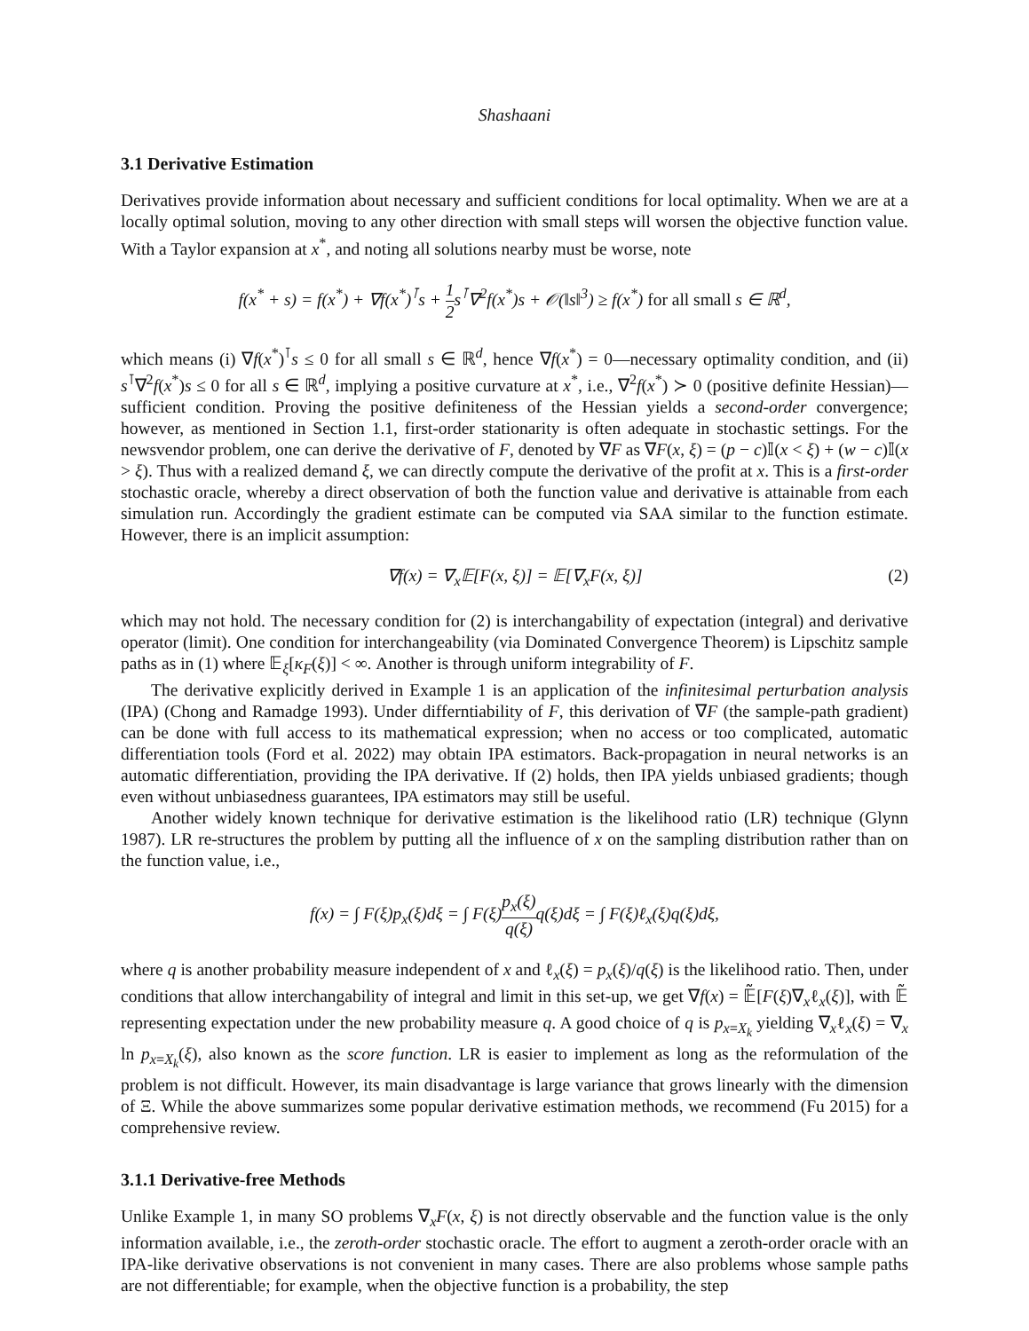Shashaani
3.1 Derivative Estimation
Derivatives provide information about necessary and sufficient conditions for local optimality. When we are at a locally optimal solution, moving to any other direction with small steps will worsen the objective function value. With a Taylor expansion at x<sup>*</sup>, and noting all solutions nearby must be worse, note
f(x<sup>*</sup> + s) = f(x<sup>*</sup>) + ∇f(x<sup>*</sup>)<sup>⊺</sup>s + 1 2s<sup>⊺</sup>∇<sup>2</sup>f(x<sup>*</sup>)s + 𝒪(‖s‖<sup>3</sup>) ≥ f(x<sup>*</sup>) for all small s ∈ ℝ<sup>d</sup>,
which means (i) ∇f(x<sup>*</sup>)<sup>⊺</sup>s ≤ 0 for all small s ∈ ℝ<sup>d</sup>, hence ∇f(x<sup>*</sup>) = 0—necessary optimality condition, and (ii) s<sup>⊺</sup>∇<sup>2</sup>f(x<sup>*</sup>)s ≤ 0 for all s ∈ ℝ<sup>d</sup>, implying a positive curvature at x<sup>*</sup>, i.e., ∇<sup>2</sup>f(x<sup>*</sup>) ≻ 0 (positive definite Hessian)—sufficient condition. Proving the positive definiteness of the Hessian yields a second-order convergence; however, as mentioned in Section 1.1, first-order stationarity is often adequate in stochastic settings. For the newsvendor problem, one can derive the derivative of F, denoted by ∇F as ∇F(x, ξ) = (p − c)𝕀(x < ξ) + (w − c)𝕀(x > ξ). Thus with a realized demand ξ, we can directly compute the derivative of the profit at x. This is a first-order stochastic oracle, whereby a direct observation of both the function value and derivative is attainable from each simulation run. Accordingly the gradient estimate can be computed via SAA similar to the function estimate. However, there is an implicit assumption:
∇f(x) = ∇<sub>x</sub>𝔼[F(x, ξ)] = 𝔼[∇<sub>x</sub>F(x, ξ)] (2)
which may not hold. The necessary condition for (2) is interchangability of expectation (integral) and derivative operator (limit). One condition for interchangeability (via Dominated Convergence Theorem) is Lipschitz sample paths as in (1) where 𝔼<sub>ξ</sub>[κ<sub>F</sub>(ξ)] < ∞. Another is through uniform integrability of F.
The derivative explicitly derived in Example 1 is an application of the infinitesimal perturbation analysis (IPA) (Chong and Ramadge 1993). Under differntiability of F, this derivation of ∇F (the sample-path gradient) can be done with full access to its mathematical expression; when no access or too complicated, automatic differentiation tools (Ford et al. 2022) may obtain IPA estimators. Back-propagation in neural networks is an automatic differentiation, providing the IPA derivative. If (2) holds, then IPA yields unbiased gradients; though even without unbiasedness guarantees, IPA estimators may still be useful.
Another widely known technique for derivative estimation is the likelihood ratio (LR) technique (Glynn 1987). LR re-structures the problem by putting all the influence of x on the sampling distribution rather than on the function value, i.e.,
f(x) = ∫ F(ξ)p<sub>x</sub>(ξ)dξ = ∫ F(ξ)p<sub>x</sub>(ξ) q(ξ) q(ξ)dξ = ∫ F(ξ)ℓ<sub>x</sub>(ξ)q(ξ)dξ,
where q is another probability measure independent of x and ℓ<sub>x</sub>(ξ) = p<sub>x</sub>(ξ)/q(ξ) is the likelihood ratio. Then, under conditions that allow interchangability of integral and limit in this set-up, we get ∇f(x) = 𝔼̃[F(ξ)∇<sub>x</sub>ℓ<sub>x</sub>(ξ)], with 𝔼̃ representing expectation under the new probability measure q. A good choice of q is p<sub>x=X<sub>k</sub></sub> yielding ∇<sub>x</sub>ℓ<sub>x</sub>(ξ) = ∇<sub>x</sub> ln p<sub>x=X<sub>k</sub></sub>(ξ), also known as the score function. LR is easier to implement as long as the reformulation of the problem is not difficult. However, its main disadvantage is large variance that grows linearly with the dimension of Ξ. While the above summarizes some popular derivative estimation methods, we recommend (Fu 2015) for a comprehensive review.
3.1.1 Derivative-free Methods
Unlike Example 1, in many SO problems ∇<sub>x</sub>F(x, ξ) is not directly observable and the function value is the only information available, i.e., the zeroth-order stochastic oracle. The effort to augment a zeroth-order oracle with an IPA-like derivative observations is not convenient in many cases. There are also problems whose sample paths are not differentiable; for example, when the objective function is a probability, the step